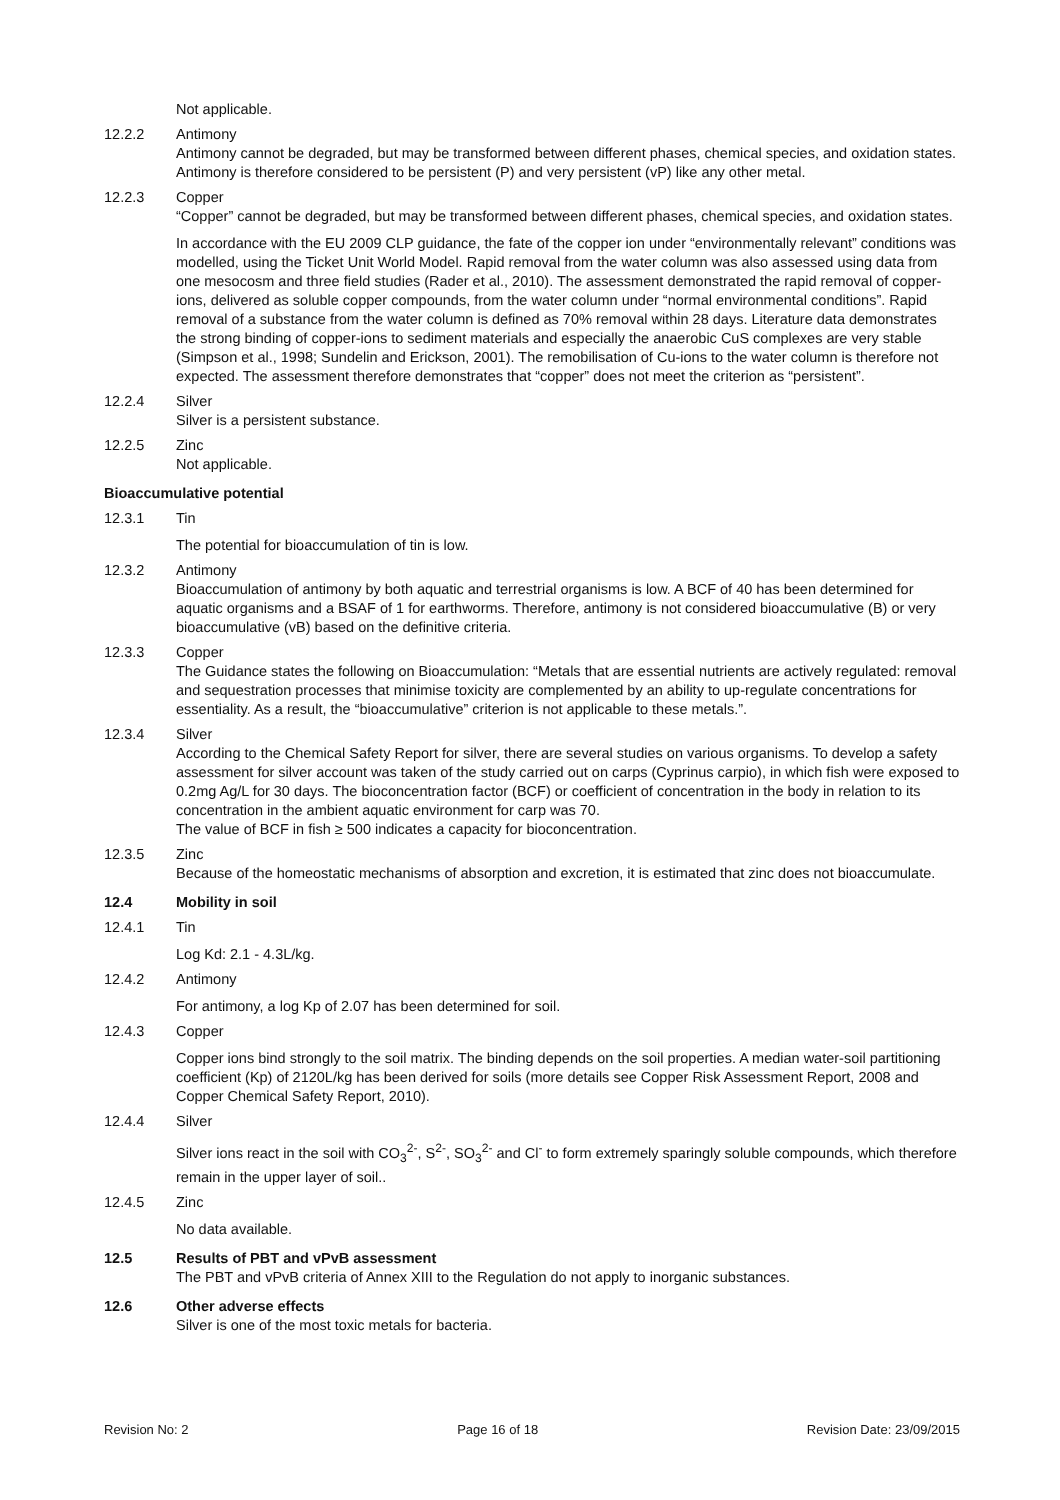Not applicable.
12.2.2 Antimony
Antimony cannot be degraded, but may be transformed between different phases, chemical species, and oxidation states. Antimony is therefore considered to be persistent (P) and very persistent (vP) like any other metal.
12.2.3 Copper
“Copper” cannot be degraded, but may be transformed between different phases, chemical species, and oxidation states.
In accordance with the EU 2009 CLP guidance, the fate of the copper ion under “environmentally relevant” conditions was modelled, using the Ticket Unit World Model. Rapid removal from the water column was also assessed using data from one mesocosm and three field studies (Rader et al., 2010). The assessment demonstrated the rapid removal of copper-ions, delivered as soluble copper compounds, from the water column under “normal environmental conditions”. Rapid removal of a substance from the water column is defined as 70% removal within 28 days. Literature data demonstrates the strong binding of copper-ions to sediment materials and especially the anaerobic CuS complexes are very stable (Simpson et al., 1998; Sundelin and Erickson, 2001). The remobilisation of Cu-ions to the water column is therefore not expected. The assessment therefore demonstrates that “copper” does not meet the criterion as “persistent”.
12.2.4 Silver
Silver is a persistent substance.
12.2.5 Zinc
Not applicable.
Bioaccumulative potential
12.3.1 Tin
The potential for bioaccumulation of tin is low.
12.3.2 Antimony
Bioaccumulation of antimony by both aquatic and terrestrial organisms is low. A BCF of 40 has been determined for aquatic organisms and a BSAF of 1 for earthworms. Therefore, antimony is not considered bioaccumulative (B) or very bioaccumulative (vB) based on the definitive criteria.
12.3.3 Copper
The Guidance states the following on Bioaccumulation: “Metals that are essential nutrients are actively regulated: removal and sequestration processes that minimise toxicity are complemented by an ability to up-regulate concentrations for essentiality. As a result, the “bioaccumulative” criterion is not applicable to these metals.”.
12.3.4 Silver
According to the Chemical Safety Report for silver, there are several studies on various organisms. To develop a safety assessment for silver account was taken of the study carried out on carps (Cyprinus carpio), in which fish were exposed to 0.2mg Ag/L for 30 days. The bioconcentration factor (BCF) or coefficient of concentration in the body in relation to its concentration in the ambient aquatic environment for carp was 70.
The value of BCF in fish ≥ 500 indicates a capacity for bioconcentration.
12.3.5 Zinc
Because of the homeostatic mechanisms of absorption and excretion, it is estimated that zinc does not bioaccumulate.
12.4 Mobility in soil
12.4.1 Tin
Log Kd: 2.1 - 4.3L/kg.
12.4.2 Antimony
For antimony, a log Kp of 2.07 has been determined for soil.
12.4.3 Copper
Copper ions bind strongly to the soil matrix. The binding depends on the soil properties. A median water-soil partitioning coefficient (Kp) of 2120L/kg has been derived for soils (more details see Copper Risk Assessment Report, 2008 and Copper Chemical Safety Report, 2010).
12.4.4 Silver
Silver ions react in the soil with CO<sub>3</sub><sup>2-</sup>, S<sup>2-</sup>, SO<sub>3</sub><sup>2-</sup> and Cl<sup>-</sup> to form extremely sparingly soluble compounds, which therefore remain in the upper layer of soil..
12.4.5 Zinc
No data available.
12.5 Results of PBT and vPvB assessment
The PBT and vPvB criteria of Annex XIII to the Regulation do not apply to inorganic substances.
12.6 Other adverse effects
Silver is one of the most toxic metals for bacteria.
Revision No: 2 Page 16 of 18 Revision Date: 23/09/2015